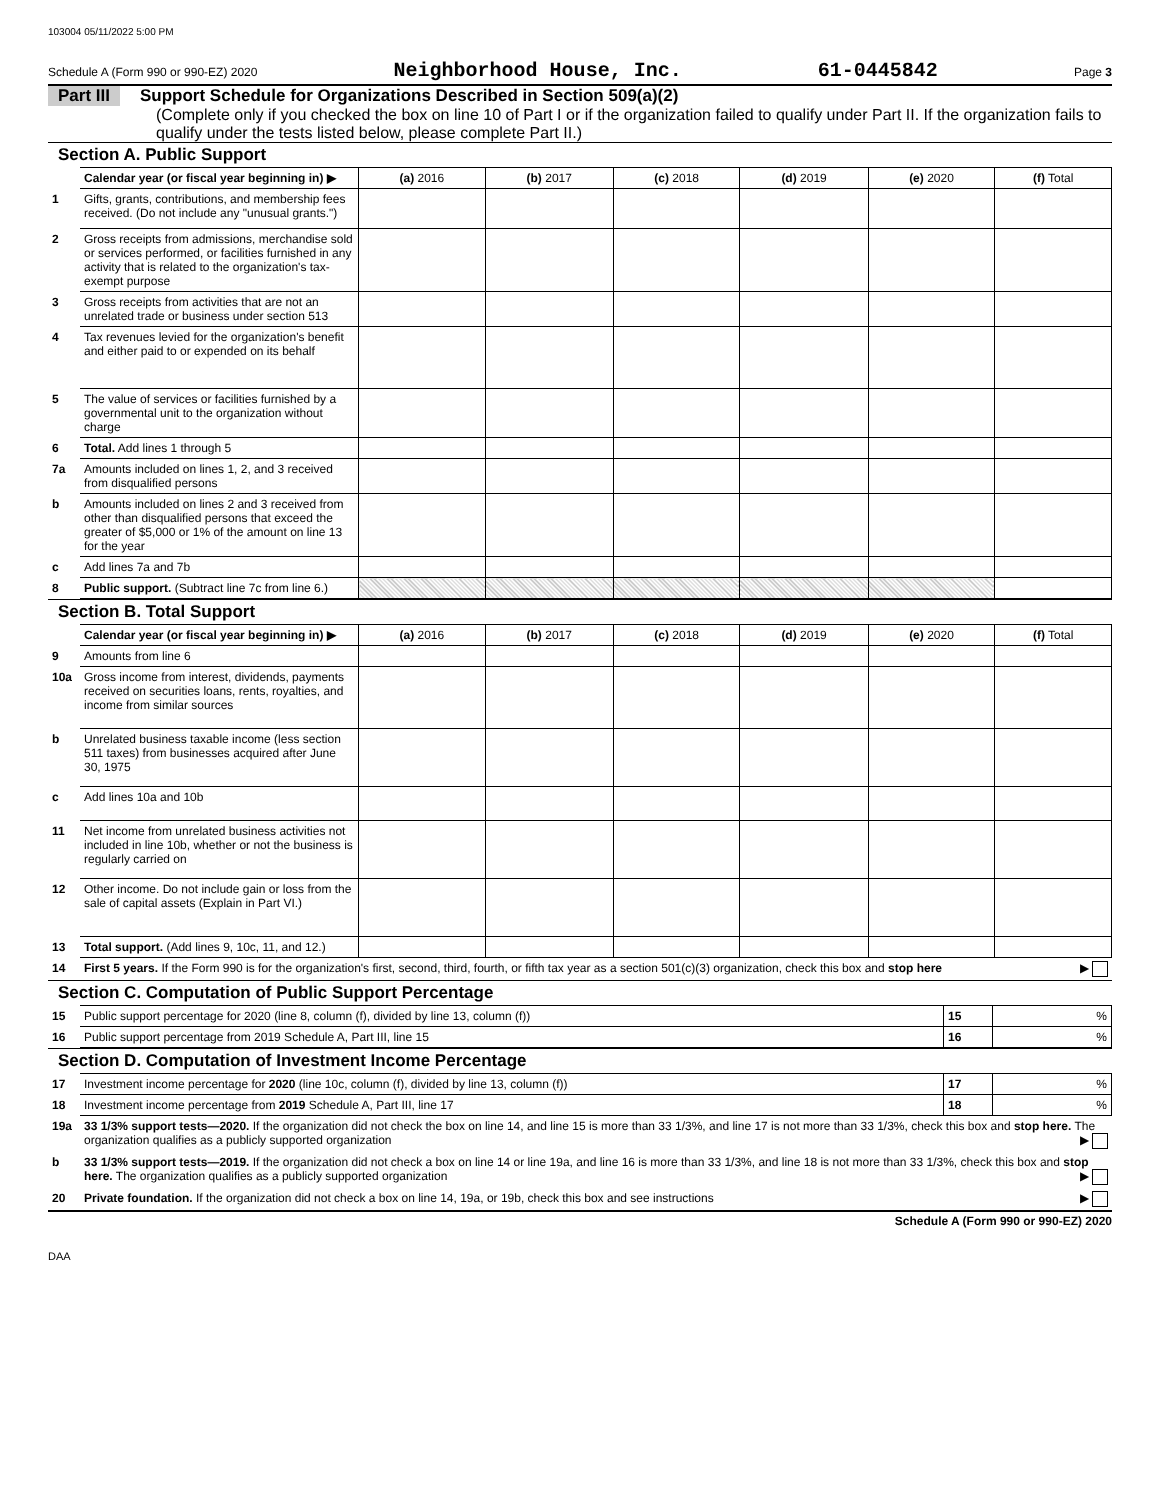103004 05/11/2022 5:00 PM
Schedule A (Form 990 or 990-EZ) 2020 Neighborhood House, Inc. 61-0445842 Page 3
Part III Support Schedule for Organizations Described in Section 509(a)(2)
(Complete only if you checked the box on line 10 of Part I or if the organization failed to qualify under Part II. If the organization fails to qualify under the tests listed below, please complete Part II.)
Section A. Public Support
| | Calendar year (or fiscal year beginning in) ▶ | (a) 2016 | (b) 2017 | (c) 2018 | (d) 2019 | (e) 2020 | (f) Total |
| 1 | Gifts, grants, contributions, and membership fees received. (Do not include any "unusual grants.") | | | | | | |
| 2 | Gross receipts from admissions, merchandise sold or services performed, or facilities furnished in any activity that is related to the organization's tax-exempt purpose | | | | | | |
| 3 | Gross receipts from activities that are not an unrelated trade or business under section 513 | | | | | | |
| 4 | Tax revenues levied for the organization's benefit and either paid to or expended on its behalf | | | | | | |
| 5 | The value of services or facilities furnished by a governmental unit to the organization without charge | | | | | | |
| 6 | Total. Add lines 1 through 5 | | | | | | |
| 7a | Amounts included on lines 1, 2, and 3 received from disqualified persons | | | | | | |
| b | Amounts included on lines 2 and 3 received from other than disqualified persons that exceed the greater of $5,000 or 1% of the amount on line 13 for the year | | | | | | |
| c | Add lines 7a and 7b | | | | | | |
| 8 | Public support. (Subtract line 7c from line 6.) | | | | | | |
Section B. Total Support
| | Calendar year (or fiscal year beginning in) ▶ | (a) 2016 | (b) 2017 | (c) 2018 | (d) 2019 | (e) 2020 | (f) Total |
| 9 | Amounts from line 6 | | | | | | |
| 10a | Gross income from interest, dividends, payments received on securities loans, rents, royalties, and income from similar sources | | | | | | |
| b | Unrelated business taxable income (less section 511 taxes) from businesses acquired after June 30, 1975 | | | | | | |
| c | Add lines 10a and 10b | | | | | | |
| 11 | Net income from unrelated business activities not included in line 10b, whether or not the business is regularly carried on | | | | | | |
| 12 | Other income. Do not include gain or loss from the sale of capital assets (Explain in Part VI.) | | | | | | |
| 13 | Total support. (Add lines 9, 10c, 11, and 12.) | | | | | | |
| 14 | First 5 years. If the Form 990 is for the organization's first, second, third, fourth, or fifth tax year as a section 501(c)(3) organization, check this box and stop here ▶ |
Section C. Computation of Public Support Percentage
| 15 | Public support percentage for 2020 (line 8, column (f), divided by line 13, column (f)) | 15 | % |
| 16 | Public support percentage from 2019 Schedule A, Part III, line 15 | 16 | % |
Section D. Computation of Investment Income Percentage
| 17 | Investment income percentage for 2020 (line 10c, column (f), divided by line 13, column (f)) | 17 | % |
| 18 | Investment income percentage from 2019 Schedule A, Part III, line 17 | 18 | % |
| 19a | 33 1/3% support tests—2020. If the organization did not check the box on line 14, and line 15 is more than 33 1/3%, and line 17 is not more than 33 1/3%, check this box and stop here. The organization qualifies as a publicly supported organization ▶ |
| b | 33 1/3% support tests—2019. If the organization did not check a box on line 14 or line 19a, and line 16 is more than 33 1/3%, and line 18 is not more than 33 1/3%, check this box and stop here. The organization qualifies as a publicly supported organization ▶ |
| 20 | Private foundation. If the organization did not check a box on line 14, 19a, or 19b, check this box and see instructions ▶ |
Schedule A (Form 990 or 990-EZ) 2020
DAA